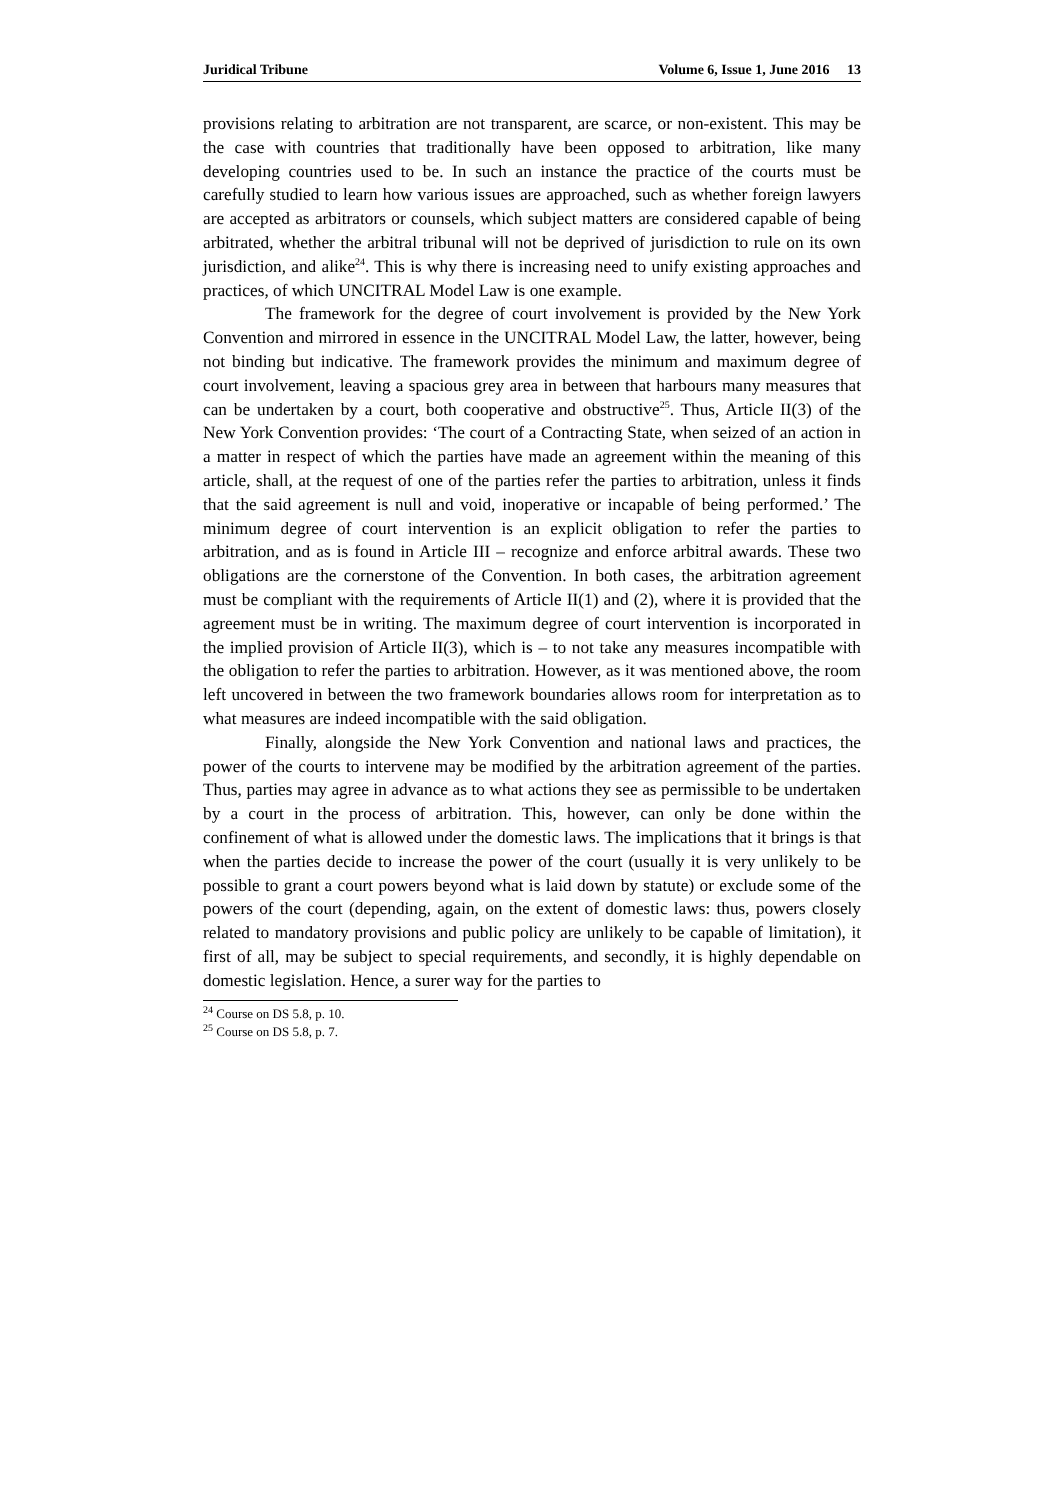Juridical Tribune Volume 6, Issue 1, June 2016 13
provisions relating to arbitration are not transparent, are scarce, or non-existent. This may be the case with countries that traditionally have been opposed to arbitration, like many developing countries used to be. In such an instance the practice of the courts must be carefully studied to learn how various issues are approached, such as whether foreign lawyers are accepted as arbitrators or counsels, which subject matters are considered capable of being arbitrated, whether the arbitral tribunal will not be deprived of jurisdiction to rule on its own jurisdiction, and alike<sup>24</sup>. This is why there is increasing need to unify existing approaches and practices, of which UNCITRAL Model Law is one example.
The framework for the degree of court involvement is provided by the New York Convention and mirrored in essence in the UNCITRAL Model Law, the latter, however, being not binding but indicative. The framework provides the minimum and maximum degree of court involvement, leaving a spacious grey area in between that harbours many measures that can be undertaken by a court, both cooperative and obstructive<sup>25</sup>. Thus, Article II(3) of the New York Convention provides: ‘The court of a Contracting State, when seized of an action in a matter in respect of which the parties have made an agreement within the meaning of this article, shall, at the request of one of the parties refer the parties to arbitration, unless it finds that the said agreement is null and void, inoperative or incapable of being performed.’ The minimum degree of court intervention is an explicit obligation to refer the parties to arbitration, and as is found in Article III – recognize and enforce arbitral awards. These two obligations are the cornerstone of the Convention. In both cases, the arbitration agreement must be compliant with the requirements of Article II(1) and (2), where it is provided that the agreement must be in writing. The maximum degree of court intervention is incorporated in the implied provision of Article II(3), which is – to not take any measures incompatible with the obligation to refer the parties to arbitration. However, as it was mentioned above, the room left uncovered in between the two framework boundaries allows room for interpretation as to what measures are indeed incompatible with the said obligation.
Finally, alongside the New York Convention and national laws and practices, the power of the courts to intervene may be modified by the arbitration agreement of the parties. Thus, parties may agree in advance as to what actions they see as permissible to be undertaken by a court in the process of arbitration. This, however, can only be done within the confinement of what is allowed under the domestic laws. The implications that it brings is that when the parties decide to increase the power of the court (usually it is very unlikely to be possible to grant a court powers beyond what is laid down by statute) or exclude some of the powers of the court (depending, again, on the extent of domestic laws: thus, powers closely related to mandatory provisions and public policy are unlikely to be capable of limitation), it first of all, may be subject to special requirements, and secondly, it is highly dependable on domestic legislation. Hence, a surer way for the parties to
<sup>24</sup> Course on DS 5.8, p. 10.
<sup>25</sup> Course on DS 5.8, p. 7.